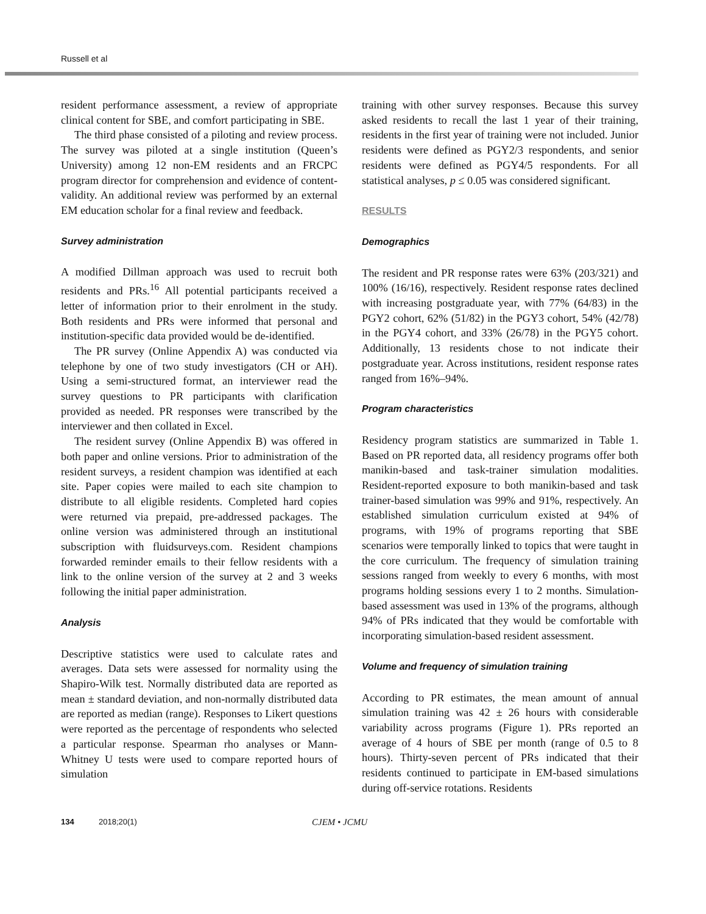Russell et al
resident performance assessment, a review of appropriate clinical content for SBE, and comfort participating in SBE.
The third phase consisted of a piloting and review process. The survey was piloted at a single institution (Queen’s University) among 12 non-EM residents and an FRCPC program director for comprehension and evidence of content-validity. An additional review was performed by an external EM education scholar for a final review and feedback.
Survey administration
A modified Dillman approach was used to recruit both residents and PRs.<sup>16</sup> All potential participants received a letter of information prior to their enrolment in the study. Both residents and PRs were informed that personal and institution-specific data provided would be de-identified.
The PR survey (Online Appendix A) was conducted via telephone by one of two study investigators (CH or AH). Using a semi-structured format, an interviewer read the survey questions to PR participants with clarification provided as needed. PR responses were transcribed by the interviewer and then collated in Excel.
The resident survey (Online Appendix B) was offered in both paper and online versions. Prior to administration of the resident surveys, a resident champion was identified at each site. Paper copies were mailed to each site champion to distribute to all eligible residents. Completed hard copies were returned via prepaid, pre-addressed packages. The online version was administered through an institutional subscription with fluidsurveys.com. Resident champions forwarded reminder emails to their fellow residents with a link to the online version of the survey at 2 and 3 weeks following the initial paper administration.
Analysis
Descriptive statistics were used to calculate rates and averages. Data sets were assessed for normality using the Shapiro-Wilk test. Normally distributed data are reported as mean ± standard deviation, and non-normally distributed data are reported as median (range). Responses to Likert questions were reported as the percentage of respondents who selected a particular response. Spearman rho analyses or Mann-Whitney U tests were used to compare reported hours of simulation
training with other survey responses. Because this survey asked residents to recall the last 1 year of their training, residents in the first year of training were not included. Junior residents were defined as PGY2/3 respondents, and senior residents were defined as PGY4/5 respondents. For all statistical analyses, p ≤ 0.05 was considered significant.
RESULTS
Demographics
The resident and PR response rates were 63% (203/321) and 100% (16/16), respectively. Resident response rates declined with increasing postgraduate year, with 77% (64/83) in the PGY2 cohort, 62% (51/82) in the PGY3 cohort, 54% (42/78) in the PGY4 cohort, and 33% (26/78) in the PGY5 cohort. Additionally, 13 residents chose to not indicate their postgraduate year. Across institutions, resident response rates ranged from 16%–94%.
Program characteristics
Residency program statistics are summarized in Table 1. Based on PR reported data, all residency programs offer both manikin-based and task-trainer simulation modalities. Resident-reported exposure to both manikin-based and task trainer-based simulation was 99% and 91%, respectively. An established simulation curriculum existed at 94% of programs, with 19% of programs reporting that SBE scenarios were temporally linked to topics that were taught in the core curriculum. The frequency of simulation training sessions ranged from weekly to every 6 months, with most programs holding sessions every 1 to 2 months. Simulation-based assessment was used in 13% of the programs, although 94% of PRs indicated that they would be comfortable with incorporating simulation-based resident assessment.
Volume and frequency of simulation training
According to PR estimates, the mean amount of annual simulation training was 42 ± 26 hours with considerable variability across programs (Figure 1). PRs reported an average of 4 hours of SBE per month (range of 0.5 to 8 hours). Thirty-seven percent of PRs indicated that their residents continued to participate in EM-based simulations during off-service rotations. Residents
134 2018;20(1) CJEM • JCMU